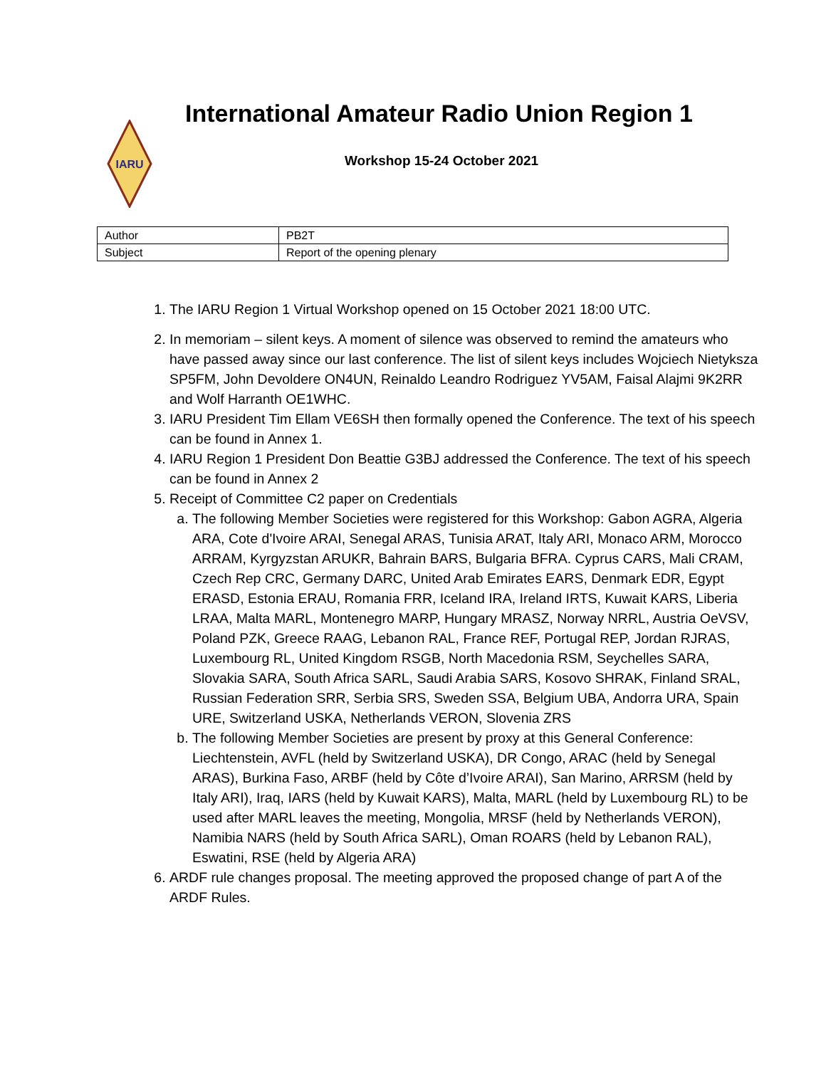IARU
International Amateur Radio Union Region 1
Workshop 15-24 October 2021
| Author | PB2T |
| Subject | Report of the opening plenary |
1. The IARU Region 1 Virtual Workshop opened on 15 October 2021 18:00 UTC.
2. In memoriam – silent keys. A moment of silence was observed to remind the amateurs who have passed away since our last conference. The list of silent keys includes Wojciech Nietyksza SP5FM, John Devoldere ON4UN, Reinaldo Leandro Rodriguez YV5AM, Faisal Alajmi 9K2RR and Wolf Harranth OE1WHC.
3. IARU President Tim Ellam VE6SH then formally opened the Conference. The text of his speech can be found in Annex 1.
4. IARU Region 1 President Don Beattie G3BJ addressed the Conference. The text of his speech can be found in Annex 2
5. Receipt of Committee C2 paper on Credentials
a. The following Member Societies were registered for this Workshop: Gabon AGRA, Algeria ARA, Cote d'Ivoire ARAI, Senegal ARAS, Tunisia ARAT, Italy ARI, Monaco ARM, Morocco ARRAM, Kyrgyzstan ARUKR, Bahrain BARS, Bulgaria BFRA. Cyprus CARS, Mali CRAM, Czech Rep CRC, Germany DARC, United Arab Emirates EARS, Denmark EDR, Egypt ERASD, Estonia ERAU, Romania FRR, Iceland IRA, Ireland IRTS, Kuwait KARS, Liberia LRAA, Malta MARL, Montenegro MARP, Hungary MRASZ, Norway NRRL, Austria OeVSV, Poland PZK, Greece RAAG, Lebanon RAL, France REF, Portugal REP, Jordan RJRAS, Luxembourg RL, United Kingdom RSGB, North Macedonia RSM, Seychelles SARA, Slovakia SARA, South Africa SARL, Saudi Arabia SARS, Kosovo SHRAK, Finland SRAL, Russian Federation SRR, Serbia SRS, Sweden SSA, Belgium UBA, Andorra URA, Spain URE, Switzerland USKA, Netherlands VERON, Slovenia ZRS
b. The following Member Societies are present by proxy at this General Conference: Liechtenstein, AVFL (held by Switzerland USKA), DR Congo, ARAC (held by Senegal ARAS), Burkina Faso, ARBF (held by Côte d’Ivoire ARAI), San Marino, ARRSM (held by Italy ARI), Iraq, IARS (held by Kuwait KARS), Malta, MARL (held by Luxembourg RL) to be used after MARL leaves the meeting, Mongolia, MRSF (held by Netherlands VERON), Namibia NARS (held by South Africa SARL), Oman ROARS (held by Lebanon RAL), Eswatini, RSE (held by Algeria ARA)
6. ARDF rule changes proposal. The meeting approved the proposed change of part A of the ARDF Rules.